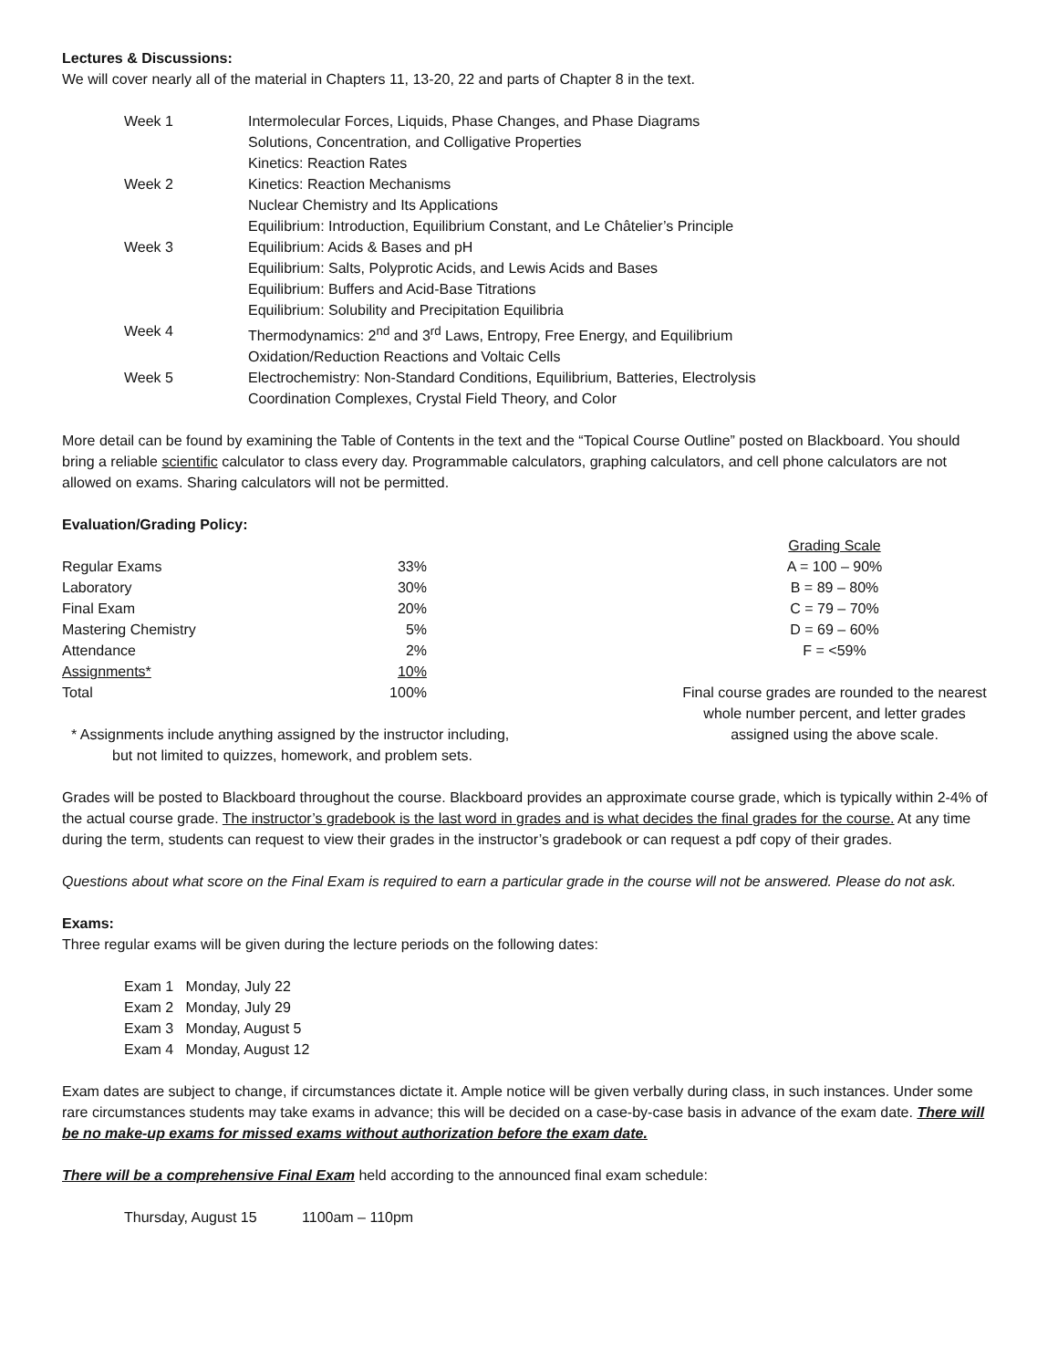Lectures & Discussions:
We will cover nearly all of the material in Chapters 11, 13-20, 22 and parts of Chapter 8 in the text.
| Week 1 | Intermolecular Forces, Liquids, Phase Changes, and Phase Diagrams Solutions, Concentration, and Colligative Properties Kinetics: Reaction Rates |
| Week 2 | Kinetics: Reaction Mechanisms Nuclear Chemistry and Its Applications Equilibrium: Introduction, Equilibrium Constant, and Le Châtelier’s Principle |
| Week 3 | Equilibrium: Acids & Bases and pH Equilibrium: Salts, Polyprotic Acids, and Lewis Acids and Bases Equilibrium: Buffers and Acid-Base Titrations Equilibrium: Solubility and Precipitation Equilibria |
| Week 4 | Thermodynamics: 2<sup>nd</sup> and 3<sup>rd</sup> Laws, Entropy, Free Energy, and Equilibrium Oxidation/Reduction Reactions and Voltaic Cells |
| Week 5 | Electrochemistry: Non-Standard Conditions, Equilibrium, Batteries, Electrolysis Coordination Complexes, Crystal Field Theory, and Color |
More detail can be found by examining the Table of Contents in the text and the “Topical Course Outline” posted on Blackboard. You should bring a reliable scientific calculator to class every day. Programmable calculators, graphing calculators, and cell phone calculators are not allowed on exams. Sharing calculators will not be permitted.
Evaluation/Grading Policy:
| Regular Exams | 33% |
| Laboratory | 30% |
| Final Exam | 20% |
| Mastering Chemistry | 5% |
| Attendance | 2% |
| Assignments* | 10% |
| Total | 100% |
* Assignments include anything assigned by the instructor including,
but not limited to quizzes, homework, and problem sets.
Grading Scale
A = 100 – 90%
B = 89 – 80%
C = 79 – 70%
D = 69 – 60%
F = <59%
Final course grades are rounded to the nearest whole number percent, and letter grades assigned using the above scale.
Grades will be posted to Blackboard throughout the course. Blackboard provides an approximate course grade, which is typically within 2-4% of the actual course grade. The instructor’s gradebook is the last word in grades and is what decides the final grades for the course. At any time during the term, students can request to view their grades in the instructor’s gradebook or can request a pdf copy of their grades.
Questions about what score on the Final Exam is required to earn a particular grade in the course will not be answered. Please do not ask.
Exams:
Three regular exams will be given during the lecture periods on the following dates:
Exam 1 Monday, July 22
Exam 2 Monday, July 29
Exam 3 Monday, August 5
Exam 4 Monday, August 12
Exam dates are subject to change, if circumstances dictate it. Ample notice will be given verbally during class, in such instances. Under some rare circumstances students may take exams in advance; this will be decided on a case-by-case basis in advance of the exam date. There will be no make-up exams for missed exams without authorization before the exam date.
There will be a comprehensive Final Exam held according to the announced final exam schedule:
Thursday, August 15 1100am – 110pm